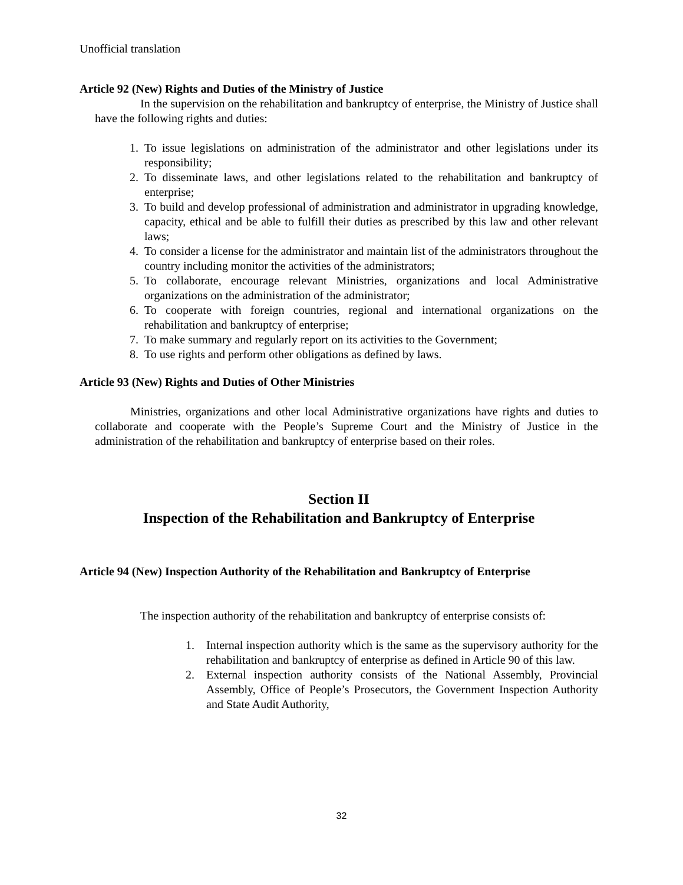Unofficial translation
Article 92 (New) Rights and Duties of the Ministry of Justice
In the supervision on the rehabilitation and bankruptcy of enterprise, the Ministry of Justice shall have the following rights and duties:
1. To issue legislations on administration of the administrator and other legislations under its responsibility;
2. To disseminate laws, and other legislations related to the rehabilitation and bankruptcy of enterprise;
3. To build and develop professional of administration and administrator in upgrading knowledge, capacity, ethical and be able to fulfill their duties as prescribed by this law and other relevant laws;
4. To consider a license for the administrator and maintain list of the administrators throughout the country including monitor the activities of the administrators;
5. To collaborate, encourage relevant Ministries, organizations and local Administrative organizations on the administration of the administrator;
6. To cooperate with foreign countries, regional and international organizations on the rehabilitation and bankruptcy of enterprise;
7. To make summary and regularly report on its activities to the Government;
8. To use rights and perform other obligations as defined by laws.
Article 93 (New) Rights and Duties of Other Ministries
Ministries, organizations and other local Administrative organizations have rights and duties to collaborate and cooperate with the People’s Supreme Court and the Ministry of Justice in the administration of the rehabilitation and bankruptcy of enterprise based on their roles.
Section II
Inspection of the Rehabilitation and Bankruptcy of Enterprise
Article 94 (New) Inspection Authority of the Rehabilitation and Bankruptcy of Enterprise
The inspection authority of the rehabilitation and bankruptcy of enterprise consists of:
1. Internal inspection authority which is the same as the supervisory authority for the rehabilitation and bankruptcy of enterprise as defined in Article 90 of this law.
2. External inspection authority consists of the National Assembly, Provincial Assembly, Office of People’s Prosecutors, the Government Inspection Authority and State Audit Authority,
32